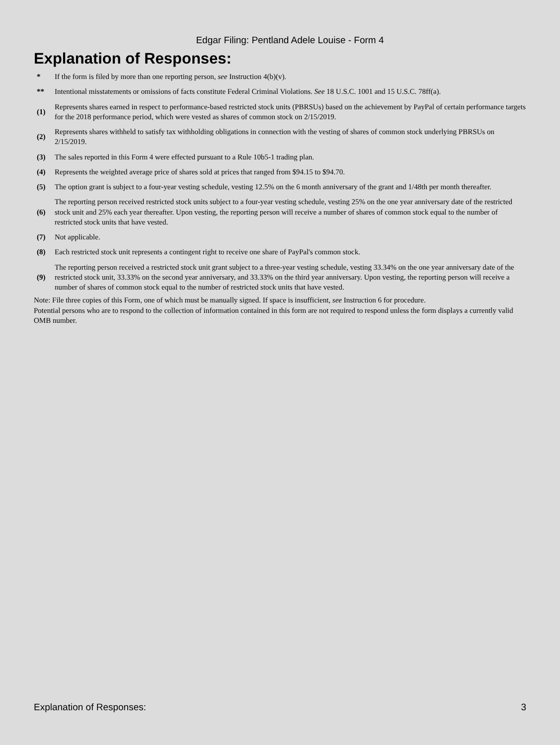Edgar Filing: Pentland Adele Louise - Form 4
Explanation of Responses:
| * | If the form is filed by more than one reporting person, see Instruction 4(b)(v). |
| ** | Intentional misstatements or omissions of facts constitute Federal Criminal Violations. See 18 U.S.C. 1001 and 15 U.S.C. 78ff(a). |
| (1) | Represents shares earned in respect to performance-based restricted stock units (PBRSUs) based on the achievement by PayPal of certain performance targets for the 2018 performance period, which were vested as shares of common stock on 2/15/2019. |
| (2) | Represents shares withheld to satisfy tax withholding obligations in connection with the vesting of shares of common stock underlying PBRSUs on 2/15/2019. |
| (3) | The sales reported in this Form 4 were effected pursuant to a Rule 10b5-1 trading plan. |
| (4) | Represents the weighted average price of shares sold at prices that ranged from $94.15 to $94.70. |
| (5) | The option grant is subject to a four-year vesting schedule, vesting 12.5% on the 6 month anniversary of the grant and 1/48th per month thereafter. |
| (6) | The reporting person received restricted stock units subject to a four-year vesting schedule, vesting 25% on the one year anniversary date of the restricted stock unit and 25% each year thereafter. Upon vesting, the reporting person will receive a number of shares of common stock equal to the number of restricted stock units that have vested. |
| (7) | Not applicable. |
| (8) | Each restricted stock unit represents a contingent right to receive one share of PayPal's common stock. |
| (9) | The reporting person received a restricted stock unit grant subject to a three-year vesting schedule, vesting 33.34% on the one year anniversary date of the restricted stock unit, 33.33% on the second year anniversary, and 33.33% on the third year anniversary. Upon vesting, the reporting person will receive a number of shares of common stock equal to the number of restricted stock units that have vested. |
Note: File three copies of this Form, one of which must be manually signed. If space is insufficient, see Instruction 6 for procedure.
Potential persons who are to respond to the collection of information contained in this form are not required to respond unless the form displays a currently valid OMB number.
Explanation of Responses: 3